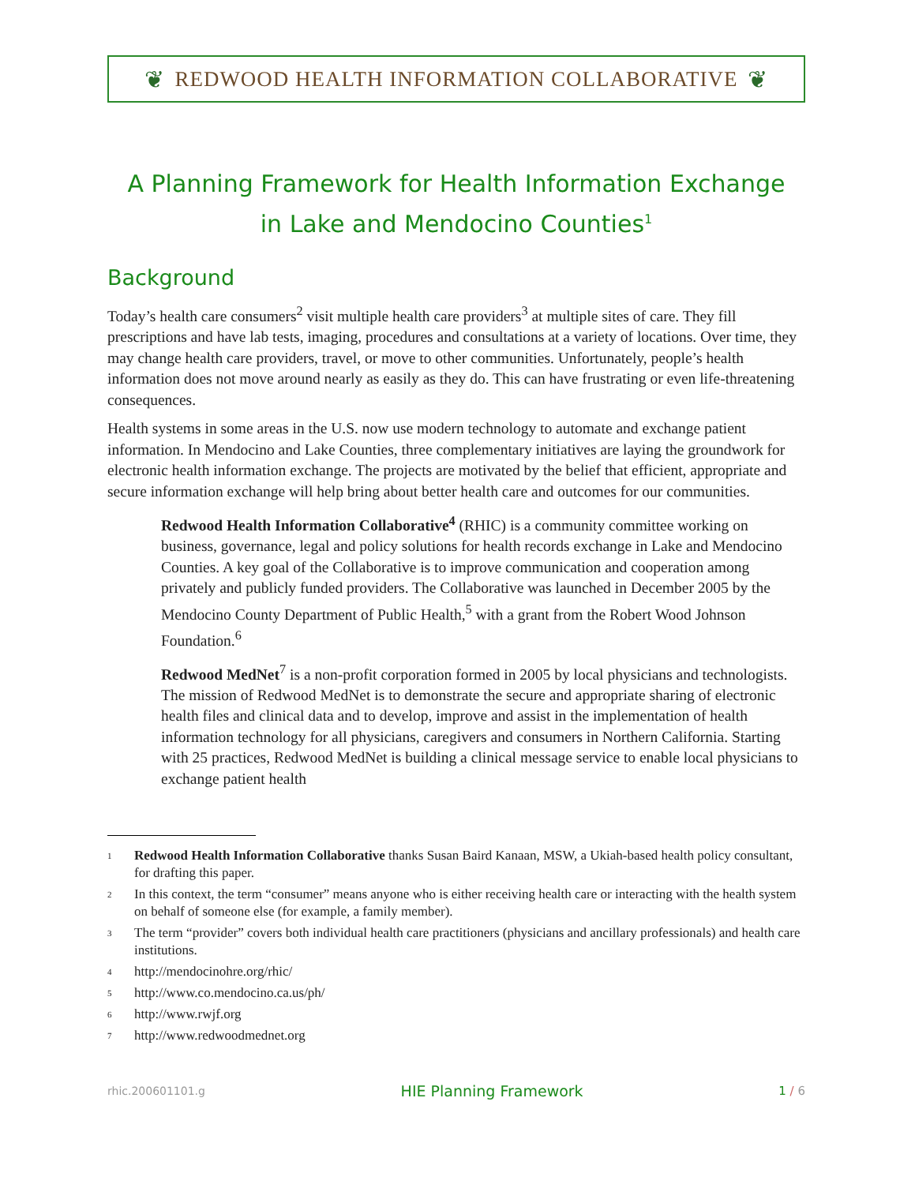❦ REDWOOD HEALTH INFORMATION COLLABORATIVE ❦
A Planning Framework for Health Information Exchange
in Lake and Mendocino Counties<sup>1</sup>
Background
Today’s health care consumers<sup>2</sup> visit multiple health care providers<sup>3</sup> at multiple sites of care. They fill prescriptions and have lab tests, imaging, procedures and consultations at a variety of locations. Over time, they may change health care providers, travel, or move to other communities. Unfortunately, people’s health information does not move around nearly as easily as they do. This can have frustrating or even life-threatening consequences.
Health systems in some areas in the U.S. now use modern technology to automate and exchange patient information. In Mendocino and Lake Counties, three complementary initiatives are laying the groundwork for electronic health information exchange. The projects are motivated by the belief that efficient, appropriate and secure information exchange will help bring about better health care and outcomes for our communities.
Redwood Health Information Collaborative<sup>4</sup> (RHIC) is a community committee working on business, governance, legal and policy solutions for health records exchange in Lake and Mendocino Counties. A key goal of the Collaborative is to improve communication and cooperation among privately and publicly funded providers. The Collaborative was launched in December 2005 by the Mendocino County Department of Public Health,<sup>5</sup> with a grant from the Robert Wood Johnson Foundation.<sup>6</sup>
Redwood MedNet<sup>7</sup> is a non-profit corporation formed in 2005 by local physicians and technologists. The mission of Redwood MedNet is to demonstrate the secure and appropriate sharing of electronic health files and clinical data and to develop, improve and assist in the implementation of health information technology for all physicians, caregivers and consumers in Northern California. Starting with 25 practices, Redwood MedNet is building a clinical message service to enable local physicians to exchange patient health
<sup>1</sup> Redwood Health Information Collaborative thanks Susan Baird Kanaan, MSW, a Ukiah-based health policy consultant, for drafting this paper.
<sup>2</sup> In this context, the term “consumer” means anyone who is either receiving health care or interacting with the health system on behalf of someone else (for example, a family member).
<sup>3</sup> The term “provider” covers both individual health care practitioners (physicians and ancillary professionals) and health care institutions.
<sup>4</sup> http://mendocinohre.org/rhic/
<sup>5</sup> http://www.co.mendocino.ca.us/ph/
<sup>6</sup> http://www.rwjf.org
<sup>7</sup> http://www.redwoodmednet.org
rhic.200601101.g HIE Planning Framework 1 / 6